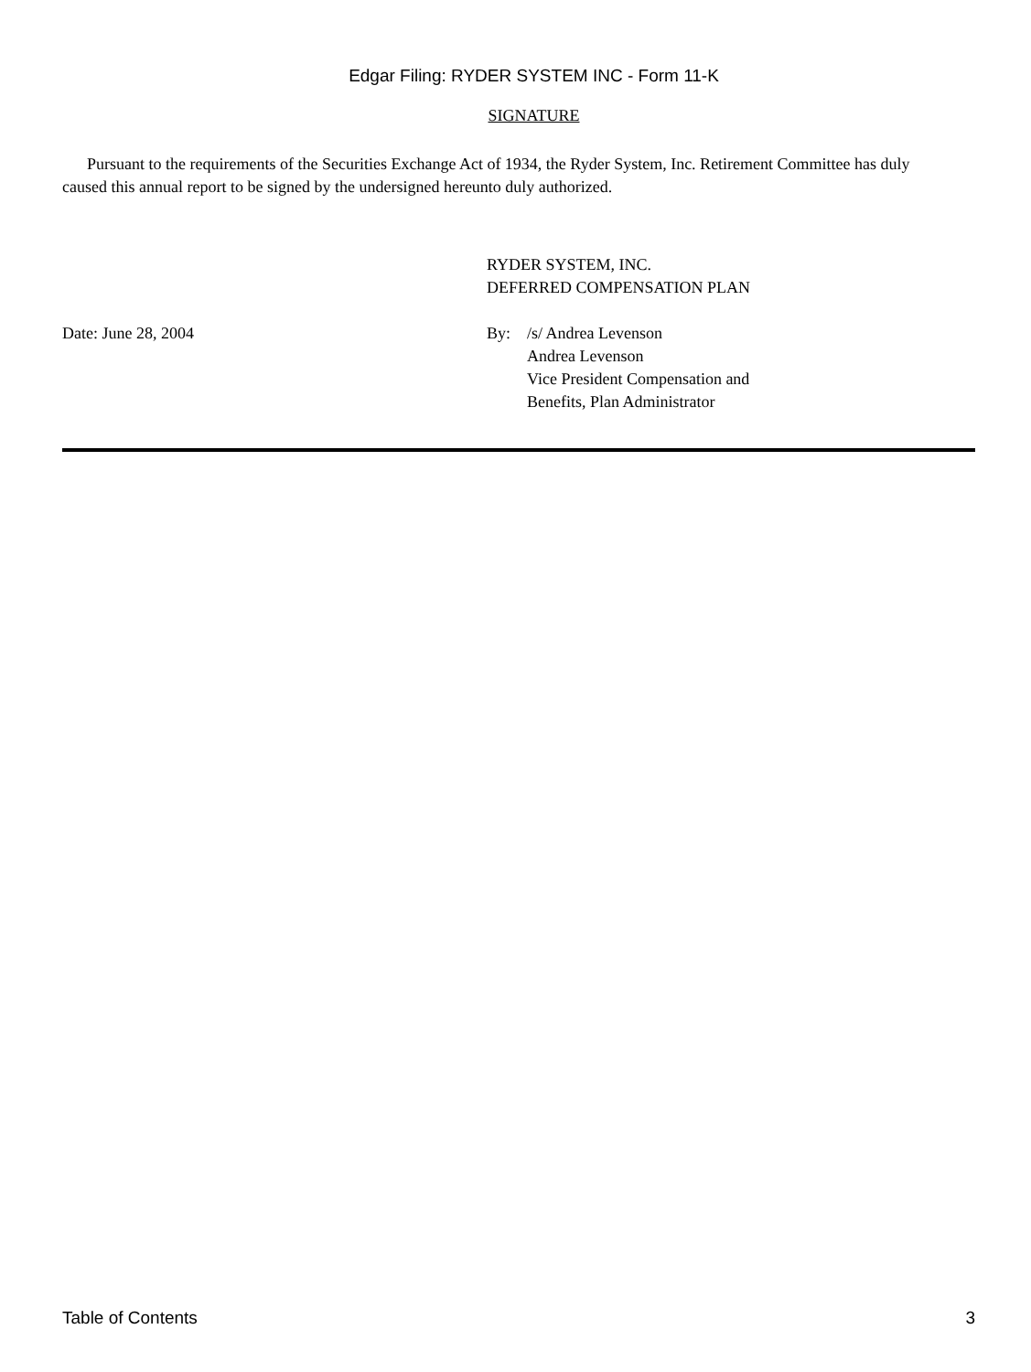Edgar Filing: RYDER SYSTEM INC - Form 11-K
SIGNATURE
Pursuant to the requirements of the Securities Exchange Act of 1934, the Ryder System, Inc. Retirement Committee has duly caused this annual report to be signed by the undersigned hereunto duly authorized.
RYDER SYSTEM, INC.
DEFERRED COMPENSATION PLAN
Date: June 28, 2004 By: /s/ Andrea Levenson
Andrea Levenson
Vice President Compensation and
Benefits, Plan Administrator
Table of Contents 3